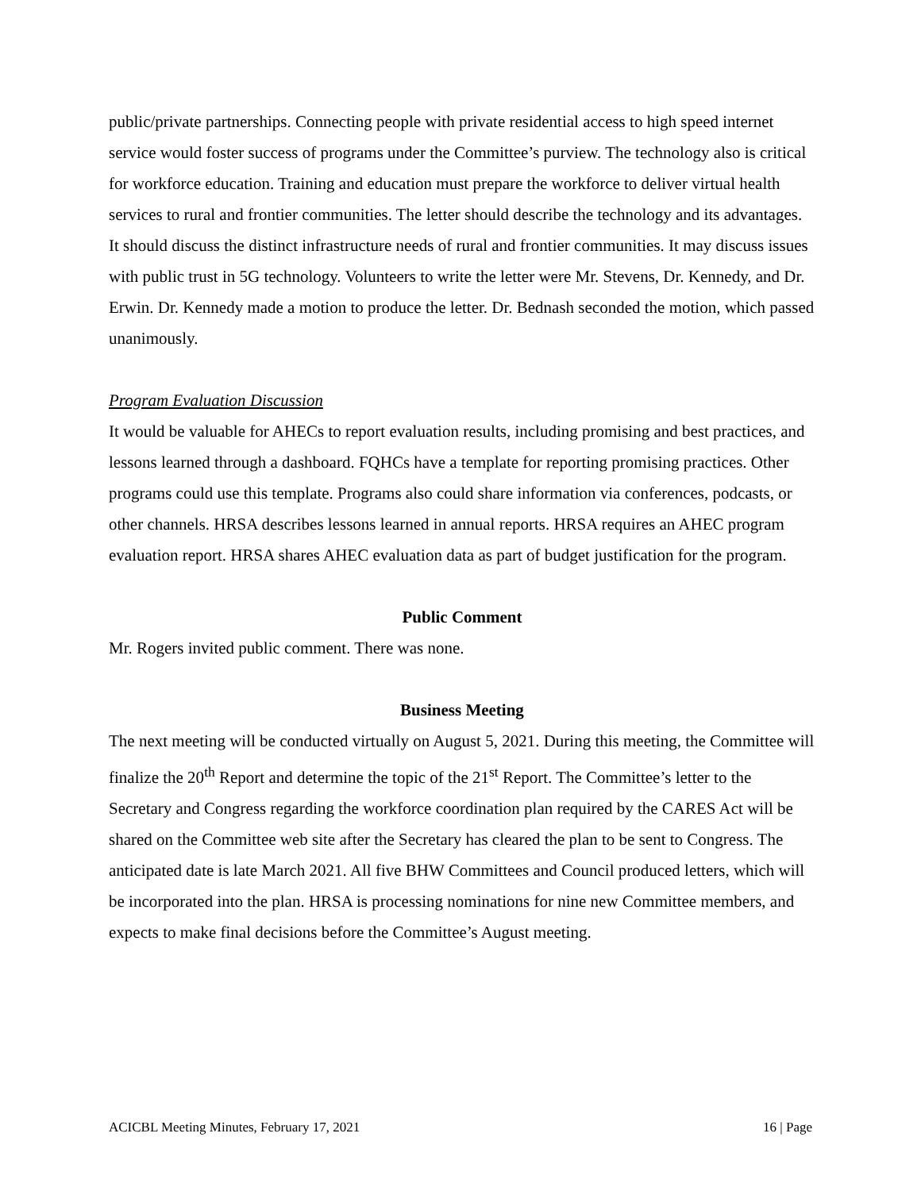public/private partnerships. Connecting people with private residential access to high speed internet service would foster success of programs under the Committee’s purview. The technology also is critical for workforce education. Training and education must prepare the workforce to deliver virtual health services to rural and frontier communities. The letter should describe the technology and its advantages. It should discuss the distinct infrastructure needs of rural and frontier communities. It may discuss issues with public trust in 5G technology. Volunteers to write the letter were Mr. Stevens, Dr. Kennedy, and Dr. Erwin. Dr. Kennedy made a motion to produce the letter. Dr. Bednash seconded the motion, which passed unanimously.
Program Evaluation Discussion
It would be valuable for AHECs to report evaluation results, including promising and best practices, and lessons learned through a dashboard. FQHCs have a template for reporting promising practices. Other programs could use this template. Programs also could share information via conferences, podcasts, or other channels. HRSA describes lessons learned in annual reports. HRSA requires an AHEC program evaluation report. HRSA shares AHEC evaluation data as part of budget justification for the program.
Public Comment
Mr. Rogers invited public comment. There was none.
Business Meeting
The next meeting will be conducted virtually on August 5, 2021. During this meeting, the Committee will finalize the 20<sup>th</sup> Report and determine the topic of the 21<sup>st</sup> Report. The Committee’s letter to the Secretary and Congress regarding the workforce coordination plan required by the CARES Act will be shared on the Committee web site after the Secretary has cleared the plan to be sent to Congress. The anticipated date is late March 2021. All five BHW Committees and Council produced letters, which will be incorporated into the plan. HRSA is processing nominations for nine new Committee members, and expects to make final decisions before the Committee’s August meeting.
ACICBL Meeting Minutes, February 17, 2021 16 | Page